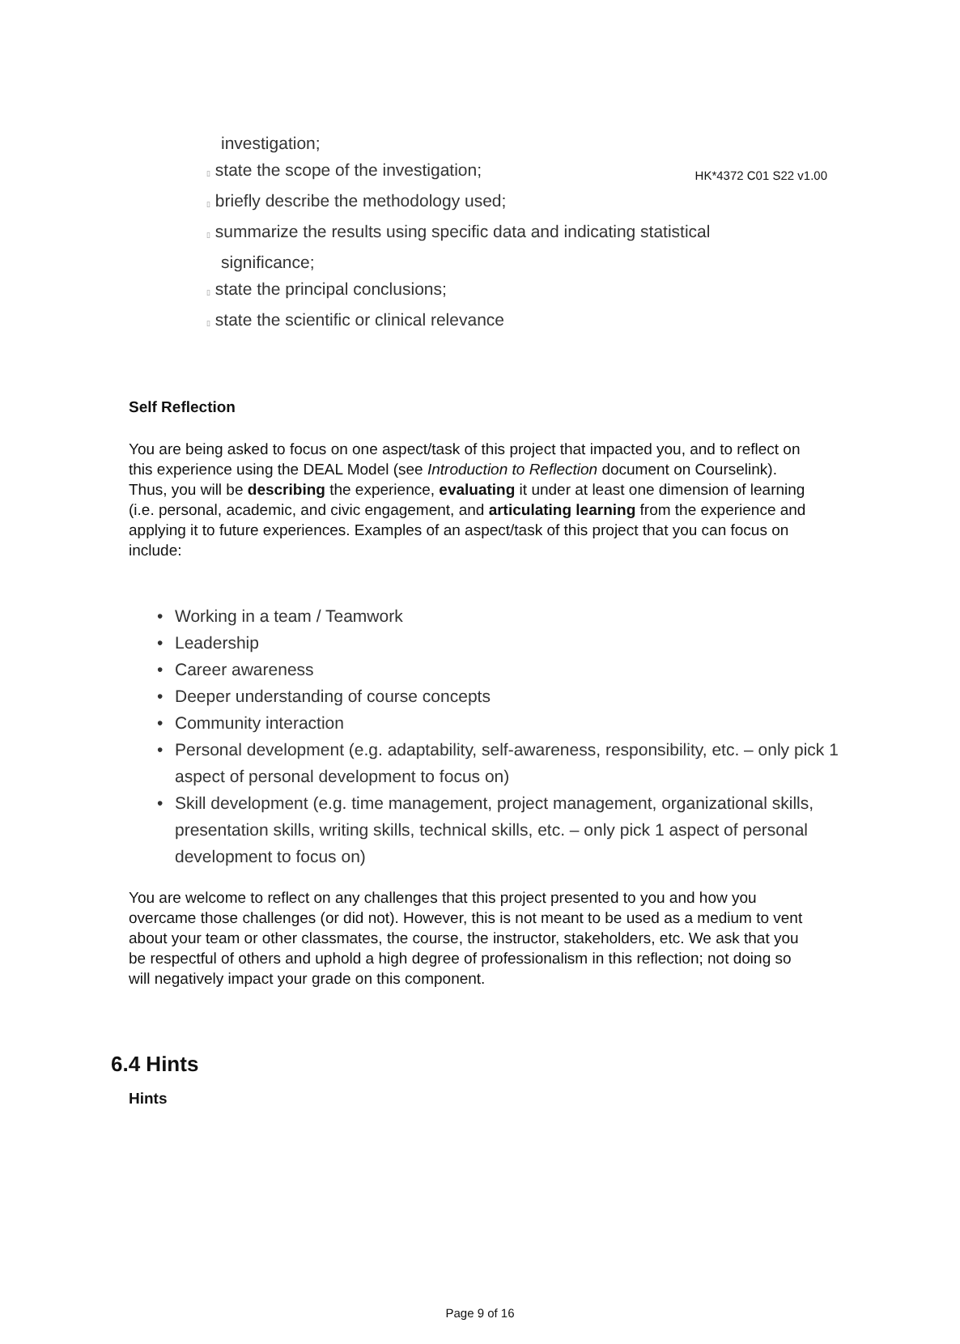HK*4372 C01 S22 v1.00
investigation;
▯ state the scope of the investigation;
▯ briefly describe the methodology used;
▯ summarize the results using specific data and indicating statistical
significance;
▯ state the principal conclusions;
▯ state the scientific or clinical relevance
Self Reflection
You are being asked to focus on one aspect/task of this project that impacted you, and to reflect on this experience using the DEAL Model (see Introduction to Reflection document on Courselink). Thus, you will be describing the experience, evaluating it under at least one dimension of learning (i.e. personal, academic, and civic engagement, and articulating learning from the experience and applying it to future experiences. Examples of an aspect/task of this project that you can focus on include:
• Working in a team / Teamwork
• Leadership
• Career awareness
• Deeper understanding of course concepts
• Community interaction
• Personal development (e.g. adaptability, self-awareness, responsibility, etc. – only pick 1 aspect of personal development to focus on)
• Skill development (e.g. time management, project management, organizational skills, presentation skills, writing skills, technical skills, etc. – only pick 1 aspect of personal development to focus on)
You are welcome to reflect on any challenges that this project presented to you and how you overcame those challenges (or did not). However, this is not meant to be used as a medium to vent about your team or other classmates, the course, the instructor, stakeholders, etc. We ask that you be respectful of others and uphold a high degree of professionalism in this reflection; not doing so will negatively impact your grade on this component.
6.4 Hints
Hints
Page 9 of 16